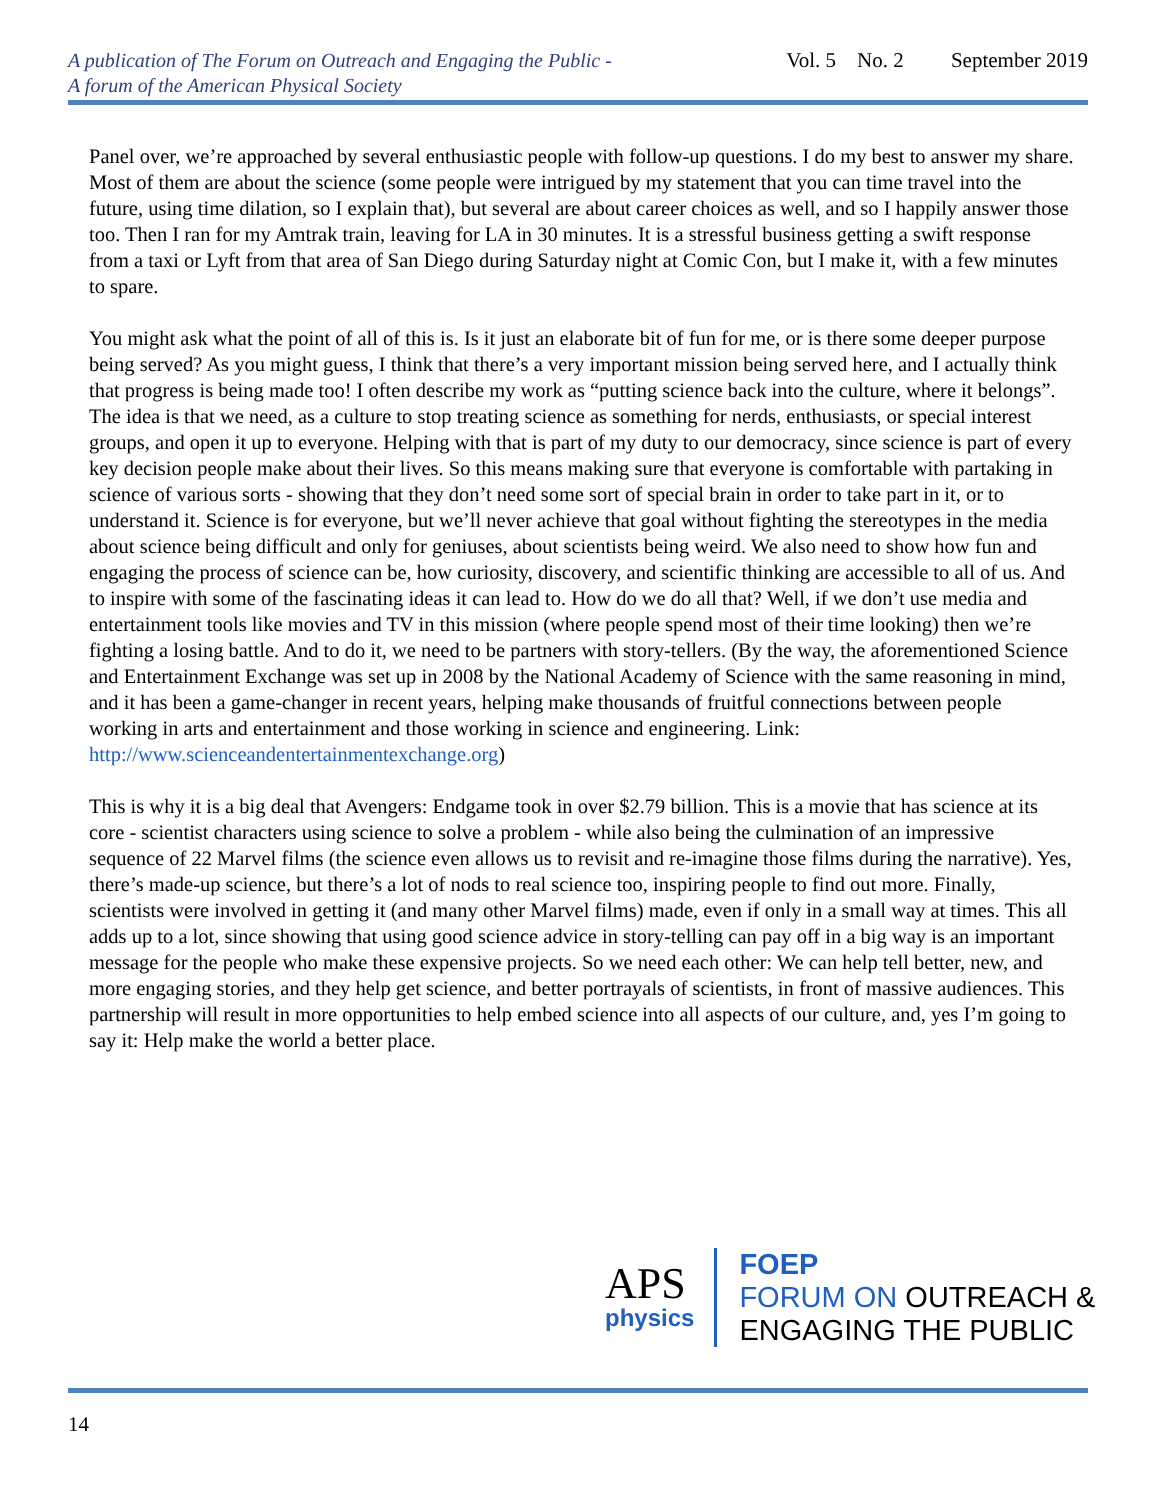A publication of The Forum on Outreach and Engaging the Public -
A forum of the American Physical Society
Vol. 5 No. 2 September 2019
Panel over, we’re approached by several enthusiastic people with follow-up questions. I do my best to answer my share. Most of them are about the science (some people were intrigued by my statement that you can time travel into the future, using time dilation, so I explain that), but several are about career choices as well, and so I happily answer those too. Then I ran for my Amtrak train, leaving for LA in 30 minutes. It is a stressful business getting a swift response from a taxi or Lyft from that area of San Diego during Saturday night at Comic Con, but I make it, with a few minutes to spare.
You might ask what the point of all of this is. Is it just an elaborate bit of fun for me, or is there some deeper purpose being served? As you might guess, I think that there’s a very important mission being served here, and I actually think that progress is being made too! I often describe my work as “putting science back into the culture, where it belongs”. The idea is that we need, as a culture to stop treating science as something for nerds, enthusiasts, or special interest groups, and open it up to everyone. Helping with that is part of my duty to our democracy, since science is part of every key decision people make about their lives. So this means making sure that everyone is comfortable with partaking in science of various sorts - showing that they don’t need some sort of special brain in order to take part in it, or to understand it. Science is for everyone, but we’ll never achieve that goal without fighting the stereotypes in the media about science being difficult and only for geniuses, about scientists being weird. We also need to show how fun and engaging the process of science can be, how curiosity, discovery, and scientific thinking are accessible to all of us. And to inspire with some of the fascinating ideas it can lead to. How do we do all that? Well, if we don’t use media and entertainment tools like movies and TV in this mission (where people spend most of their time looking) then we’re fighting a losing battle. And to do it, we need to be partners with story-tellers. (By the way, the aforementioned Science and Entertainment Exchange was set up in 2008 by the National Academy of Science with the same reasoning in mind, and it has been a game-changer in recent years, helping make thousands of fruitful connections between people working in arts and entertainment and those working in science and engineering. Link:
http://www.scienceandentertainmentexchange.org)
This is why it is a big deal that Avengers: Endgame took in over $2.79 billion. This is a movie that has science at its core - scientist characters using science to solve a problem - while also being the culmination of an impressive sequence of 22 Marvel films (the science even allows us to revisit and re-imagine those films during the narrative). Yes, there’s made-up science, but there’s a lot of nods to real science too, inspiring people to find out more. Finally, scientists were involved in getting it (and many other Marvel films) made, even if only in a small way at times. This all adds up to a lot, since showing that using good science advice in story-telling can pay off in a big way is an important message for the people who make these expensive projects. So we need each other: We can help tell better, new, and more engaging stories, and they help get science, and better portrayals of scientists, in front of massive audiences. This partnership will result in more opportunities to help embed science into all aspects of our culture, and, yes I’m going to say it: Help make the world a better place.
APS
physics
FOEP
FORUM ON OUTREACH &
ENGAGING THE PUBLIC
14